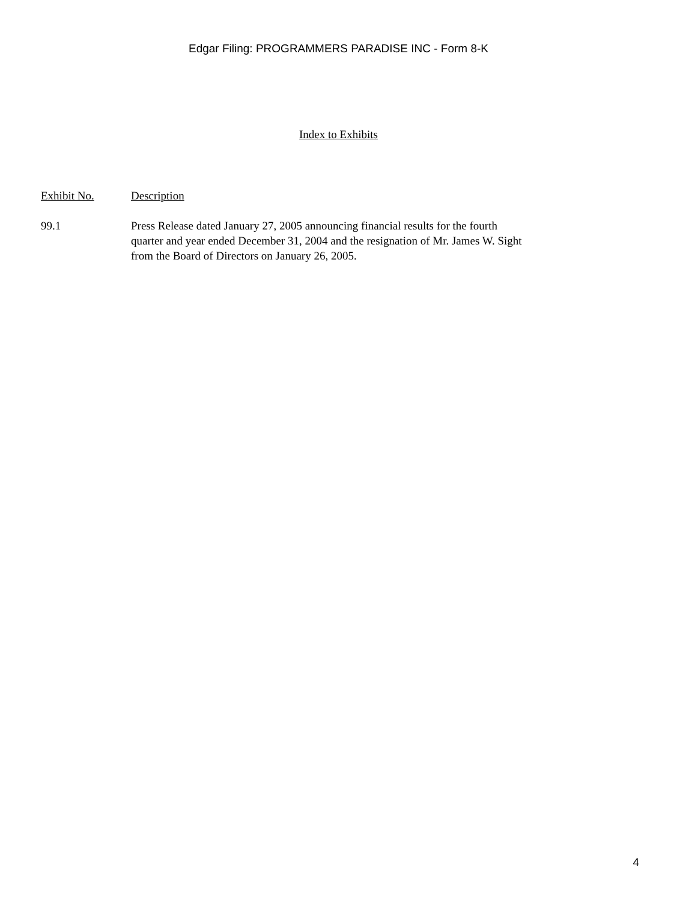Edgar Filing: PROGRAMMERS PARADISE INC - Form 8-K
Index to Exhibits
| Exhibit No. | Description |
| --- | --- |
| 99.1 | Press Release dated January 27, 2005 announcing financial results for the fourth quarter and year ended December 31, 2004 and the resignation of Mr. James W. Sight from the Board of Directors on January 26, 2005. |
4